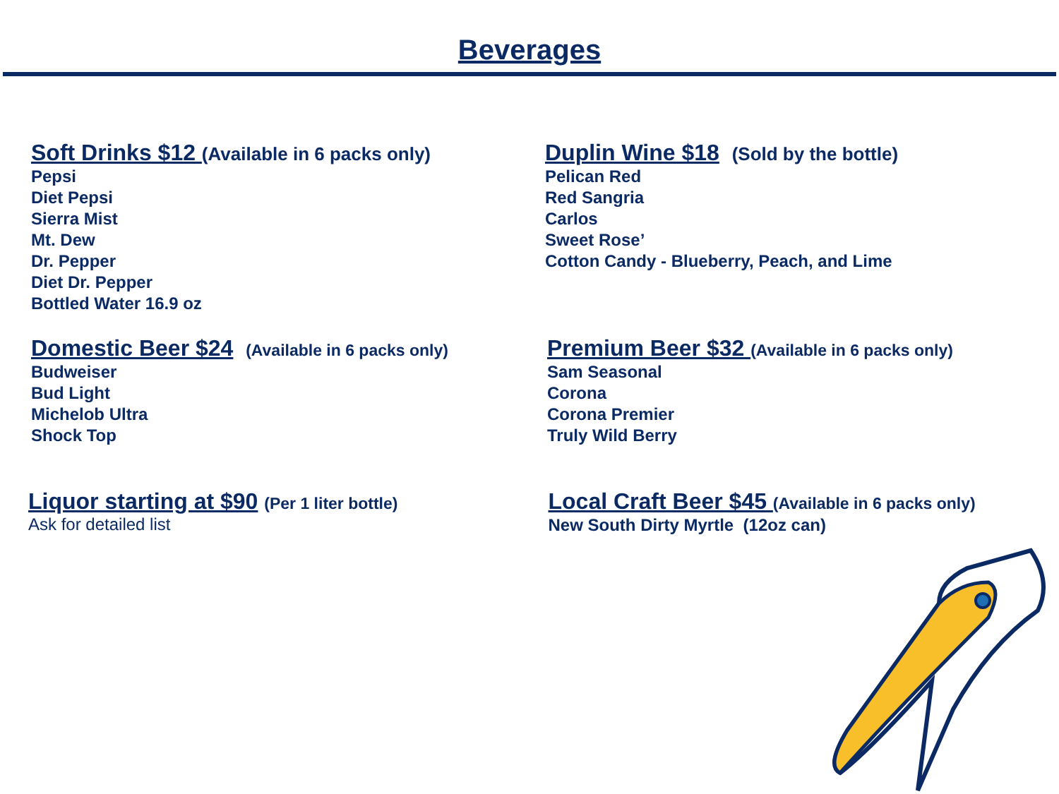Beverages
Soft Drinks $12 (Available in 6 packs only)
Pepsi
Diet Pepsi
Sierra Mist
Mt. Dew
Dr. Pepper
Diet Dr. Pepper
Bottled Water 16.9 oz
Duplin Wine $18 (Sold by the bottle)
Pelican Red
Red Sangria
Carlos
Sweet Rose’
Cotton Candy - Blueberry, Peach, and Lime
Domestic Beer $24 (Available in 6 packs only)
Budweiser
Bud Light
Michelob Ultra
Shock Top
Premium Beer $32 (Available in 6 packs only)
Sam Seasonal
Corona
Corona Premier
Truly Wild Berry
Liquor starting at $90 (Per 1 liter bottle)
Ask for detailed list
Local Craft Beer $45 (Available in 6 packs only)
New South Dirty Myrtle (12oz can)